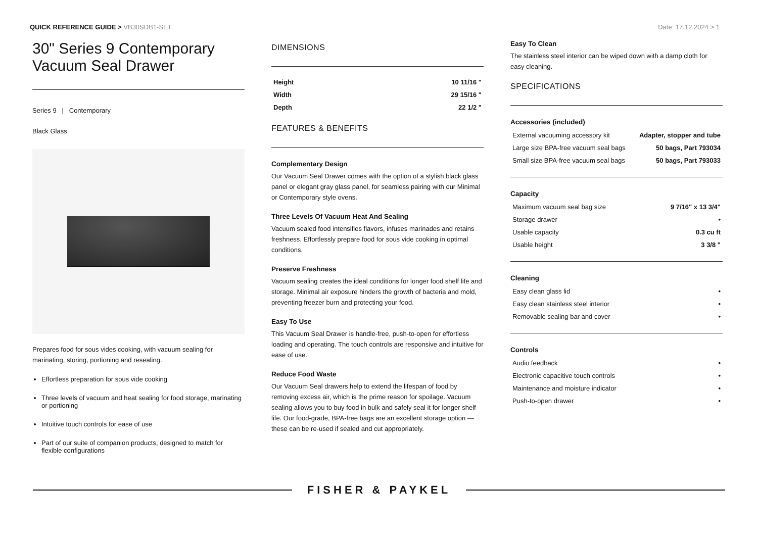QUICK REFERENCE GUIDE > VB30SDB1-SET
Date: 17.12.2024 > 1
30" Series 9 Contemporary Vacuum Seal Drawer
Series 9 | Contemporary
Black Glass
Prepares food for sous vides cooking, with vacuum sealing for marinating, storing, portioning and resealing.
Effortless preparation for sous vide cooking
Three levels of vacuum and heat sealing for food storage, marinating or portioning
Intuitive touch controls for ease of use
Part of our suite of companion products, designed to match for flexible configurations
DIMENSIONS
| Height | 10 11/16 " |
| Width | 29 15/16 " |
| Depth | 22 1/2 " |
FEATURES & BENEFITS
Complementary Design
Our Vacuum Seal Drawer comes with the option of a stylish black glass panel or elegant gray glass panel, for seamless pairing with our Minimal or Contemporary style ovens.
Three Levels Of Vacuum Heat And Sealing
Vacuum sealed food intensifies flavors, infuses marinades and retains freshness. Effortlessly prepare food for sous vide cooking in optimal conditions.
Preserve Freshness
Vacuum sealing creates the ideal conditions for longer food shelf life and storage. Minimal air exposure hinders the growth of bacteria and mold, preventing freezer burn and protecting your food.
Easy To Use
This Vacuum Seal Drawer is handle-free, push-to-open for effortless loading and operating. The touch controls are responsive and intuitive for ease of use.
Reduce Food Waste
Our Vacuum Seal drawers help to extend the lifespan of food by removing excess air, which is the prime reason for spoilage. Vacuum sealing allows you to buy food in bulk and safely seal it for longer shelf life. Our food-grade, BPA-free bags are an excellent storage option — these can be re-used if sealed and cut appropriately.
Easy To Clean
The stainless steel interior can be wiped down with a damp cloth for easy cleaning.
SPECIFICATIONS
Accessories (included)
| External vacuuming accessory kit | Adapter, stopper and tube |
| Large size BPA-free vacuum seal bags | 50 bags, Part 793034 |
| Small size BPA-free vacuum seal bags | 50 bags, Part 793033 |
Capacity
| Maximum vacuum seal bag size | 9 7/16" x 13 3/4" |
| Storage drawer | • |
| Usable capacity | 0.3 cu ft |
| Usable height | 3 3/8 " |
Cleaning
| Easy clean glass lid | • |
| Easy clean stainless steel interior | • |
| Removable sealing bar and cover | • |
Controls
| Audio feedback | • |
| Electronic capacitive touch controls | • |
| Maintenance and moisture indicator | • |
| Push-to-open drawer | • |
FISHER & PAYKEL